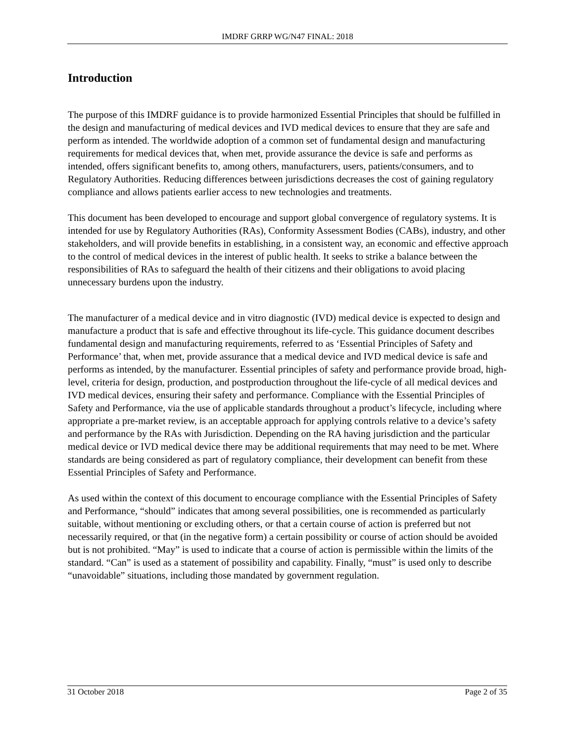IMDRF GRRP WG/N47 FINAL: 2018
Introduction
The purpose of this IMDRF guidance is to provide harmonized Essential Principles that should be fulfilled in the design and manufacturing of medical devices and IVD medical devices to ensure that they are safe and perform as intended. The worldwide adoption of a common set of fundamental design and manufacturing requirements for medical devices that, when met, provide assurance the device is safe and performs as intended, offers significant benefits to, among others, manufacturers, users, patients/consumers, and to Regulatory Authorities. Reducing differences between jurisdictions decreases the cost of gaining regulatory compliance and allows patients earlier access to new technologies and treatments.
This document has been developed to encourage and support global convergence of regulatory systems. It is intended for use by Regulatory Authorities (RAs), Conformity Assessment Bodies (CABs), industry, and other stakeholders, and will provide benefits in establishing, in a consistent way, an economic and effective approach to the control of medical devices in the interest of public health. It seeks to strike a balance between the responsibilities of RAs to safeguard the health of their citizens and their obligations to avoid placing unnecessary burdens upon the industry.
The manufacturer of a medical device and in vitro diagnostic (IVD) medical device is expected to design and manufacture a product that is safe and effective throughout its life-cycle. This guidance document describes fundamental design and manufacturing requirements, referred to as ‘Essential Principles of Safety and Performance’ that, when met, provide assurance that a medical device and IVD medical device is safe and performs as intended, by the manufacturer. Essential principles of safety and performance provide broad, high-level, criteria for design, production, and postproduction throughout the life-cycle of all medical devices and IVD medical devices, ensuring their safety and performance. Compliance with the Essential Principles of Safety and Performance, via the use of applicable standards throughout a product’s lifecycle, including where appropriate a pre-market review, is an acceptable approach for applying controls relative to a device’s safety and performance by the RAs with Jurisdiction. Depending on the RA having jurisdiction and the particular medical device or IVD medical device there may be additional requirements that may need to be met. Where standards are being considered as part of regulatory compliance, their development can benefit from these Essential Principles of Safety and Performance.
As used within the context of this document to encourage compliance with the Essential Principles of Safety and Performance, “should” indicates that among several possibilities, one is recommended as particularly suitable, without mentioning or excluding others, or that a certain course of action is preferred but not necessarily required, or that (in the negative form) a certain possibility or course of action should be avoided but is not prohibited. “May” is used to indicate that a course of action is permissible within the limits of the standard. “Can” is used as a statement of possibility and capability. Finally, “must” is used only to describe “unavoidable” situations, including those mandated by government regulation.
31 October 2018 Page 2 of 35